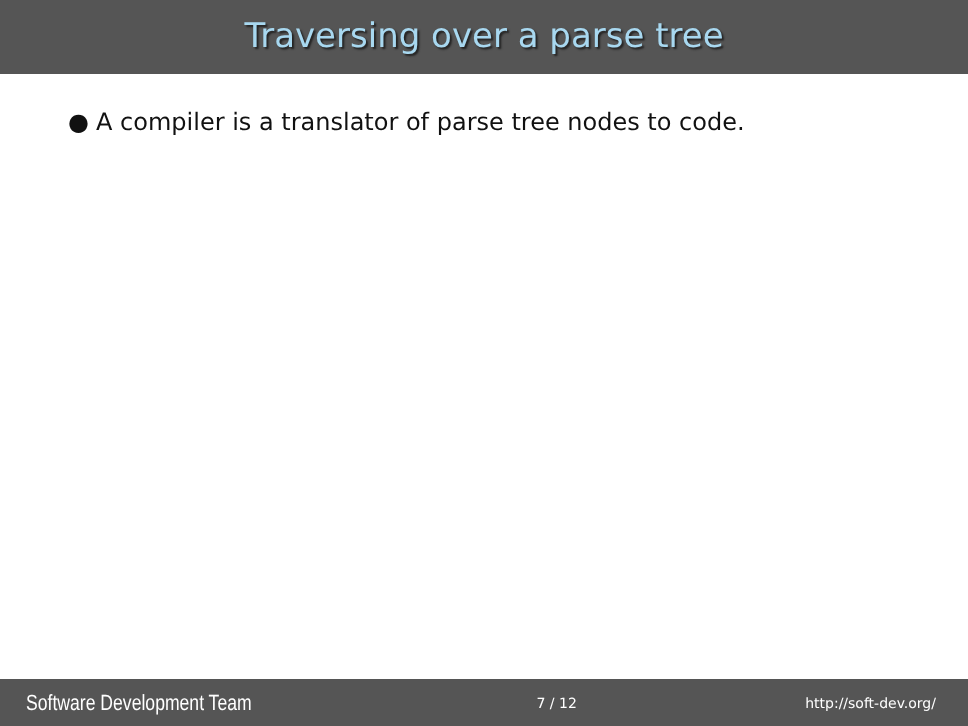Traversing over a parse tree
● A compiler is a translator of parse tree nodes to code.
Software Development Team 7 / 12 http://soft-dev.org/